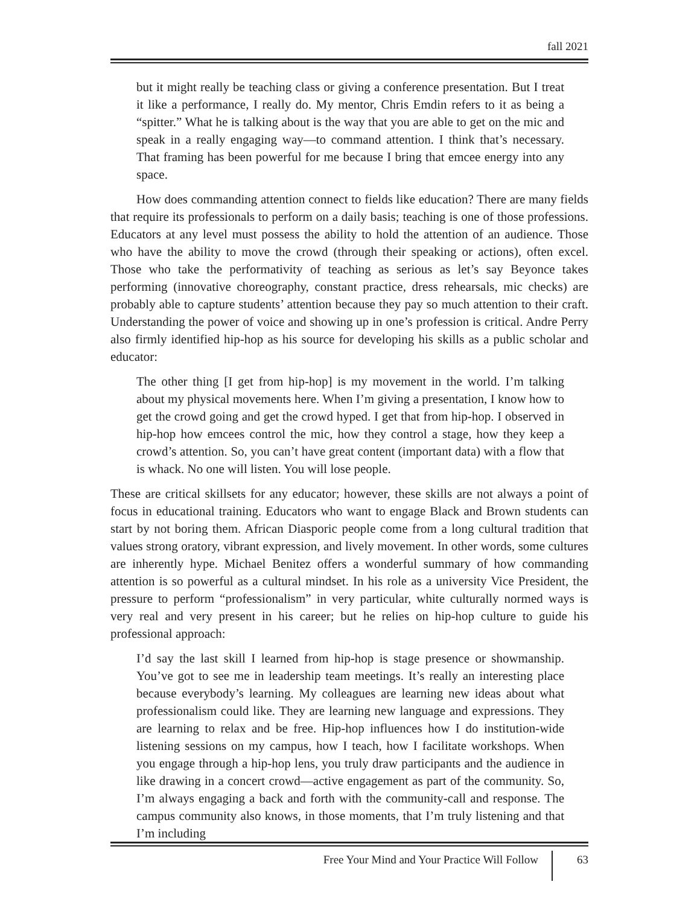fall 2021
but it might really be teaching class or giving a conference presentation. But I treat it like a performance, I really do. My mentor, Chris Emdin refers to it as being a “spitter.” What he is talking about is the way that you are able to get on the mic and speak in a really engaging way—to command attention. I think that’s necessary. That framing has been powerful for me because I bring that emcee energy into any space.
How does commanding attention connect to fields like education? There are many fields that require its professionals to perform on a daily basis; teaching is one of those professions. Educators at any level must possess the ability to hold the attention of an audience. Those who have the ability to move the crowd (through their speaking or actions), often excel. Those who take the performativity of teaching as serious as let’s say Beyonce takes performing (innovative choreography, constant practice, dress rehearsals, mic checks) are probably able to capture students’ attention because they pay so much attention to their craft. Understanding the power of voice and showing up in one’s profession is critical. Andre Perry also firmly identified hip-hop as his source for developing his skills as a public scholar and educator:
The other thing [I get from hip-hop] is my movement in the world. I’m talking about my physical movements here. When I’m giving a presentation, I know how to get the crowd going and get the crowd hyped. I get that from hip-hop. I observed in hip-hop how emcees control the mic, how they control a stage, how they keep a crowd’s attention. So, you can’t have great content (important data) with a flow that is whack. No one will listen. You will lose people.
These are critical skillsets for any educator; however, these skills are not always a point of focus in educational training. Educators who want to engage Black and Brown students can start by not boring them. African Diasporic people come from a long cultural tradition that values strong oratory, vibrant expression, and lively movement. In other words, some cultures are inherently hype. Michael Benitez offers a wonderful summary of how commanding attention is so powerful as a cultural mindset. In his role as a university Vice President, the pressure to perform “professionalism” in very particular, white culturally normed ways is very real and very present in his career; but he relies on hip-hop culture to guide his professional approach:
I’d say the last skill I learned from hip-hop is stage presence or showmanship. You’ve got to see me in leadership team meetings. It’s really an interesting place because everybody’s learning. My colleagues are learning new ideas about what professionalism could like. They are learning new language and expressions. They are learning to relax and be free. Hip-hop influences how I do institution-wide listening sessions on my campus, how I teach, how I facilitate workshops. When you engage through a hip-hop lens, you truly draw participants and the audience in like drawing in a concert crowd—active engagement as part of the community. So, I’m always engaging a back and forth with the community-call and response. The campus community also knows, in those moments, that I’m truly listening and that I’m including
Free Your Mind and Your Practice Will Follow 63